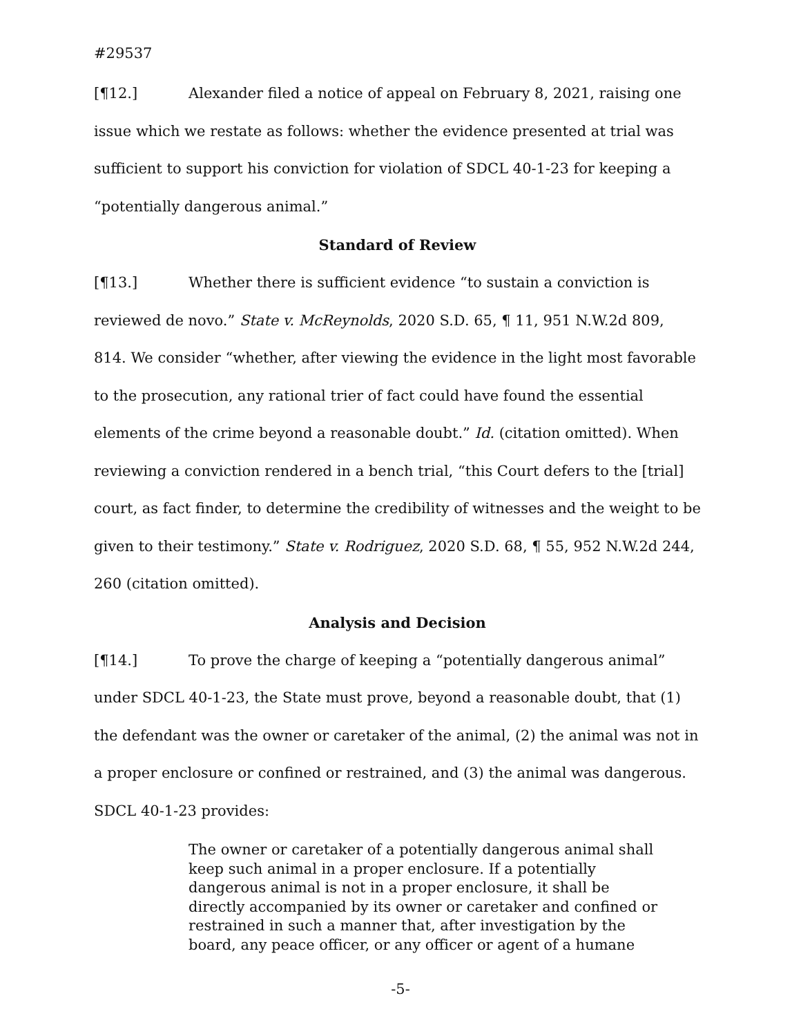#29537
[¶12.] Alexander filed a notice of appeal on February 8, 2021, raising one issue which we restate as follows: whether the evidence presented at trial was sufficient to support his conviction for violation of SDCL 40-1-23 for keeping a “potentially dangerous animal.”
Standard of Review
[¶13.] Whether there is sufficient evidence “to sustain a conviction is reviewed de novo.” State v. McReynolds, 2020 S.D. 65, ¶ 11, 951 N.W.2d 809, 814. We consider “whether, after viewing the evidence in the light most favorable to the prosecution, any rational trier of fact could have found the essential elements of the crime beyond a reasonable doubt.” Id. (citation omitted). When reviewing a conviction rendered in a bench trial, “this Court defers to the [trial] court, as fact finder, to determine the credibility of witnesses and the weight to be given to their testimony.” State v. Rodriguez, 2020 S.D. 68, ¶ 55, 952 N.W.2d 244, 260 (citation omitted).
Analysis and Decision
[¶14.] To prove the charge of keeping a “potentially dangerous animal” under SDCL 40-1-23, the State must prove, beyond a reasonable doubt, that (1) the defendant was the owner or caretaker of the animal, (2) the animal was not in a proper enclosure or confined or restrained, and (3) the animal was dangerous. SDCL 40-1-23 provides:
The owner or caretaker of a potentially dangerous animal shall keep such animal in a proper enclosure. If a potentially dangerous animal is not in a proper enclosure, it shall be directly accompanied by its owner or caretaker and confined or restrained in such a manner that, after investigation by the board, any peace officer, or any officer or agent of a humane
-5-